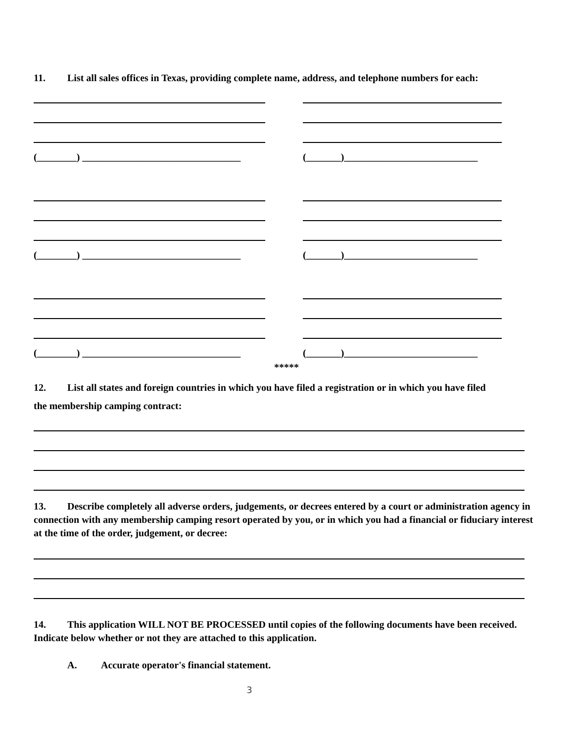11. List all sales offices in Texas, providing complete name, address, and telephone numbers for each:
(________) ________________________________ (_______)___________________________
(________) ________________________________ (_______)___________________________
(________) ________________________________ (_______)___________________________
*****
12. List all states and foreign countries in which you have filed a registration or in which you have filed
the membership camping contract:
13. Describe completely all adverse orders, judgements, or decrees entered by a court or administration agency in connection with any membership camping resort operated by you, or in which you had a financial or fiduciary interest at the time of the order, judgement, or decree:
14. This application WILL NOT BE PROCESSED until copies of the following documents have been received. Indicate below whether or not they are attached to this application.
A. Accurate operator's financial statement.
3